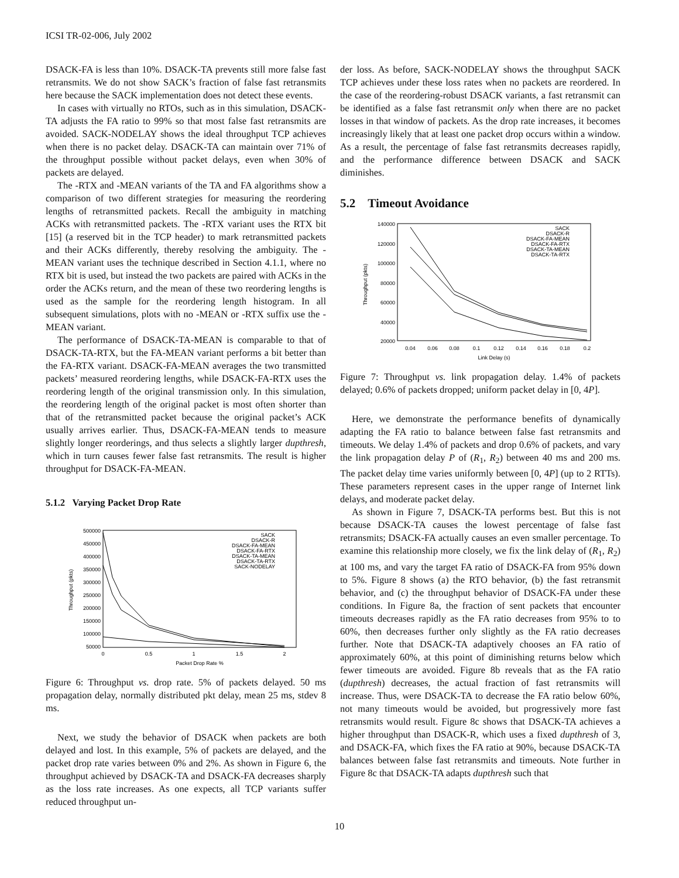ICSI TR-02-006, July 2002
DSACK-FA is less than 10%. DSACK-TA prevents still more false fast retransmits. We do not show SACK’s fraction of false fast retransmits here because the SACK implementation does not detect these events.
In cases with virtually no RTOs, such as in this simulation, DSACK-TA adjusts the FA ratio to 99% so that most false fast retransmits are avoided. SACK-NODELAY shows the ideal throughput TCP achieves when there is no packet delay. DSACK-TA can maintain over 71% of the throughput possible without packet delays, even when 30% of packets are delayed.
The -RTX and -MEAN variants of the TA and FA algorithms show a comparison of two different strategies for measuring the reordering lengths of retransmitted packets. Recall the ambiguity in matching ACKs with retransmitted packets. The -RTX variant uses the RTX bit [15] (a reserved bit in the TCP header) to mark retransmitted packets and their ACKs differently, thereby resolving the ambiguity. The -MEAN variant uses the technique described in Section 4.1.1, where no RTX bit is used, but instead the two packets are paired with ACKs in the order the ACKs return, and the mean of these two reordering lengths is used as the sample for the reordering length histogram. In all subsequent simulations, plots with no -MEAN or -RTX suffix use the -MEAN variant.
The performance of DSACK-TA-MEAN is comparable to that of DSACK-TA-RTX, but the FA-MEAN variant performs a bit better than the FA-RTX variant. DSACK-FA-MEAN averages the two transmitted packets’ measured reordering lengths, while DSACK-FA-RTX uses the reordering length of the original transmission only. In this simulation, the reordering length of the original packet is most often shorter than that of the retransmitted packet because the original packet’s ACK usually arrives earlier. Thus, DSACK-FA-MEAN tends to measure slightly longer reorderings, and thus selects a slightly larger dupthresh, which in turn causes fewer false fast retransmits. The result is higher throughput for DSACK-FA-MEAN.
5.1.2 Varying Packet Drop Rate
500000
450000
400000
350000
300000
250000
200000
150000
100000
50000
0
0.5
1
1.5
2
Packet Drop Rate %
Throughput (pkts)
SACK
DSACK-R
DSACK-FA-MEAN
DSACK-FA-RTX
DSACK-TA-MEAN
DSACK-TA-RTX
SACK-NODELAY
Figure 6: Throughput vs. drop rate. 5% of packets delayed. 50 ms propagation delay, normally distributed pkt delay, mean 25 ms, stdev 8 ms.
Next, we study the behavior of DSACK when packets are both delayed and lost. In this example, 5% of packets are delayed, and the packet drop rate varies between 0% and 2%. As shown in Figure 6, the throughput achieved by DSACK-TA and DSACK-FA decreases sharply as the loss rate increases. As one expects, all TCP variants suffer reduced throughput un-
der loss. As before, SACK-NODELAY shows the throughput SACK TCP achieves under these loss rates when no packets are reordered. In the case of the reordering-robust DSACK variants, a fast retransmit can be identified as a false fast retransmit only when there are no packet losses in that window of packets. As the drop rate increases, it becomes increasingly likely that at least one packet drop occurs within a window. As a result, the percentage of false fast retransmits decreases rapidly, and the performance difference between DSACK and SACK diminishes.
5.2 Timeout Avoidance
140000
120000
100000
80000
60000
40000
20000
0.04
0.06
0.08
0.1
0.12
0.14
0.16
0.18
0.2
Link Delay (s)
Throughput (pkts)
SACK
DSACK-R
DSACK-FA-MEAN
DSACK-FA-RTX
DSACK-TA-MEAN
DSACK-TA-RTX
Figure 7: Throughput vs. link propagation delay. 1.4% of packets delayed; 0.6% of packets dropped; uniform packet delay in [0, 4P].
Here, we demonstrate the performance benefits of dynamically adapting the FA ratio to balance between false fast retransmits and timeouts. We delay 1.4% of packets and drop 0.6% of packets, and vary the link propagation delay P of (R<sub>1</sub>, R<sub>2</sub>) between 40 ms and 200 ms. The packet delay time varies uniformly between [0, 4P] (up to 2 RTTs). These parameters represent cases in the upper range of Internet link delays, and moderate packet delay.
As shown in Figure 7, DSACK-TA performs best. But this is not because DSACK-TA causes the lowest percentage of false fast retransmits; DSACK-FA actually causes an even smaller percentage. To examine this relationship more closely, we fix the link delay of (R<sub>1</sub>, R<sub>2</sub>) at 100 ms, and vary the target FA ratio of DSACK-FA from 95% down to 5%. Figure 8 shows (a) the RTO behavior, (b) the fast retransmit behavior, and (c) the throughput behavior of DSACK-FA under these conditions. In Figure 8a, the fraction of sent packets that encounter timeouts decreases rapidly as the FA ratio decreases from 95% to to 60%, then decreases further only slightly as the FA ratio decreases further. Note that DSACK-TA adaptively chooses an FA ratio of approximately 60%, at this point of diminishing returns below which fewer timeouts are avoided. Figure 8b reveals that as the FA ratio (dupthresh) decreases, the actual fraction of fast retransmits will increase. Thus, were DSACK-TA to decrease the FA ratio below 60%, not many timeouts would be avoided, but progressively more fast retransmits would result. Figure 8c shows that DSACK-TA achieves a higher throughput than DSACK-R, which uses a fixed dupthresh of 3, and DSACK-FA, which fixes the FA ratio at 90%, because DSACK-TA balances between false fast retransmits and timeouts. Note further in Figure 8c that DSACK-TA adapts dupthresh such that
10